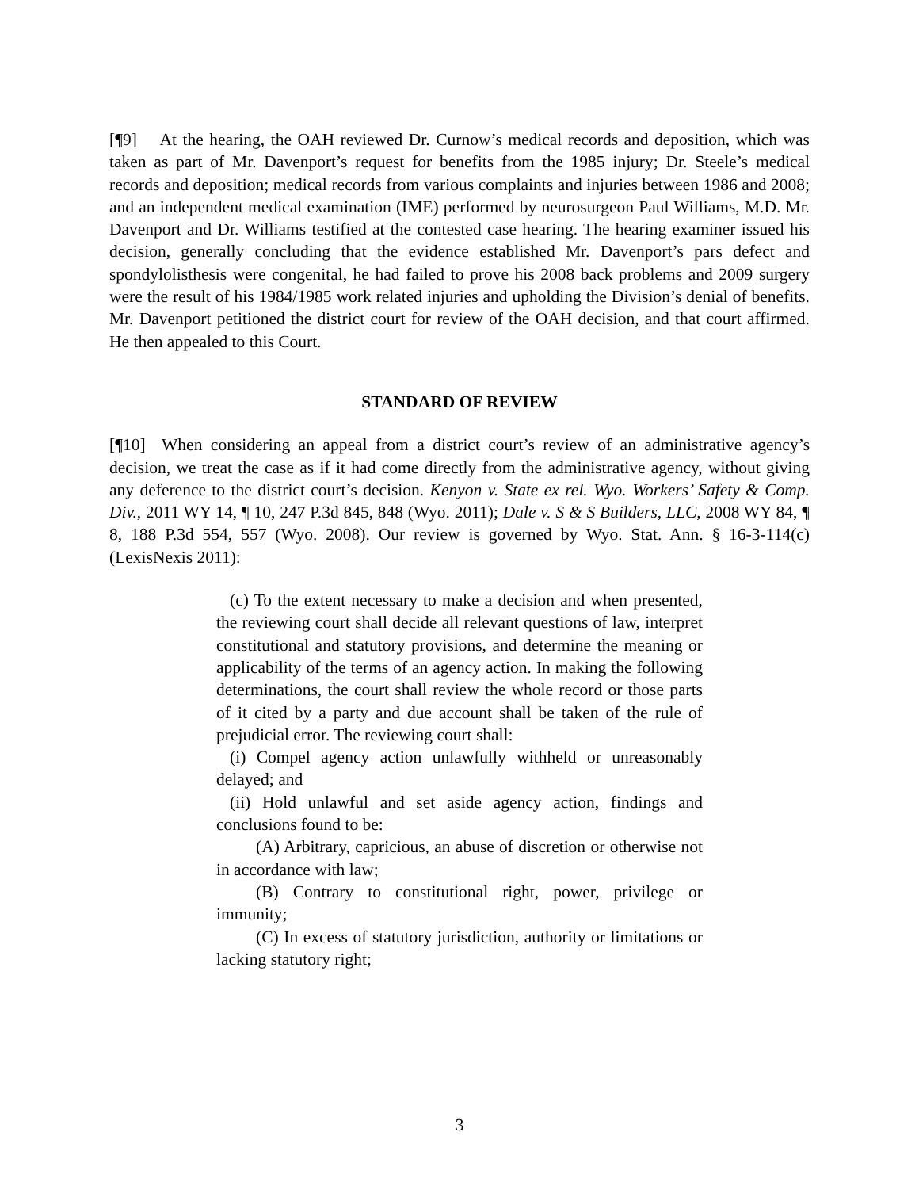[¶9] At the hearing, the OAH reviewed Dr. Curnow’s medical records and deposition, which was taken as part of Mr. Davenport’s request for benefits from the 1985 injury; Dr. Steele’s medical records and deposition; medical records from various complaints and injuries between 1986 and 2008; and an independent medical examination (IME) performed by neurosurgeon Paul Williams, M.D. Mr. Davenport and Dr. Williams testified at the contested case hearing. The hearing examiner issued his decision, generally concluding that the evidence established Mr. Davenport’s pars defect and spondylolisthesis were congenital, he had failed to prove his 2008 back problems and 2009 surgery were the result of his 1984/1985 work related injuries and upholding the Division’s denial of benefits. Mr. Davenport petitioned the district court for review of the OAH decision, and that court affirmed. He then appealed to this Court.
STANDARD OF REVIEW
[¶10] When considering an appeal from a district court’s review of an administrative agency’s decision, we treat the case as if it had come directly from the administrative agency, without giving any deference to the district court’s decision. Kenyon v. State ex rel. Wyo. Workers’ Safety & Comp. Div., 2011 WY 14, ¶ 10, 247 P.3d 845, 848 (Wyo. 2011); Dale v. S & S Builders, LLC, 2008 WY 84, ¶ 8, 188 P.3d 554, 557 (Wyo. 2008). Our review is governed by Wyo. Stat. Ann. § 16-3-114(c) (LexisNexis 2011):
(c) To the extent necessary to make a decision and when presented, the reviewing court shall decide all relevant questions of law, interpret constitutional and statutory provisions, and determine the meaning or applicability of the terms of an agency action. In making the following determinations, the court shall review the whole record or those parts of it cited by a party and due account shall be taken of the rule of prejudicial error. The reviewing court shall:
(i) Compel agency action unlawfully withheld or unreasonably delayed; and
(ii) Hold unlawful and set aside agency action, findings and conclusions found to be:
(A) Arbitrary, capricious, an abuse of discretion or otherwise not in accordance with law;
(B) Contrary to constitutional right, power, privilege or immunity;
(C) In excess of statutory jurisdiction, authority or limitations or lacking statutory right;
3